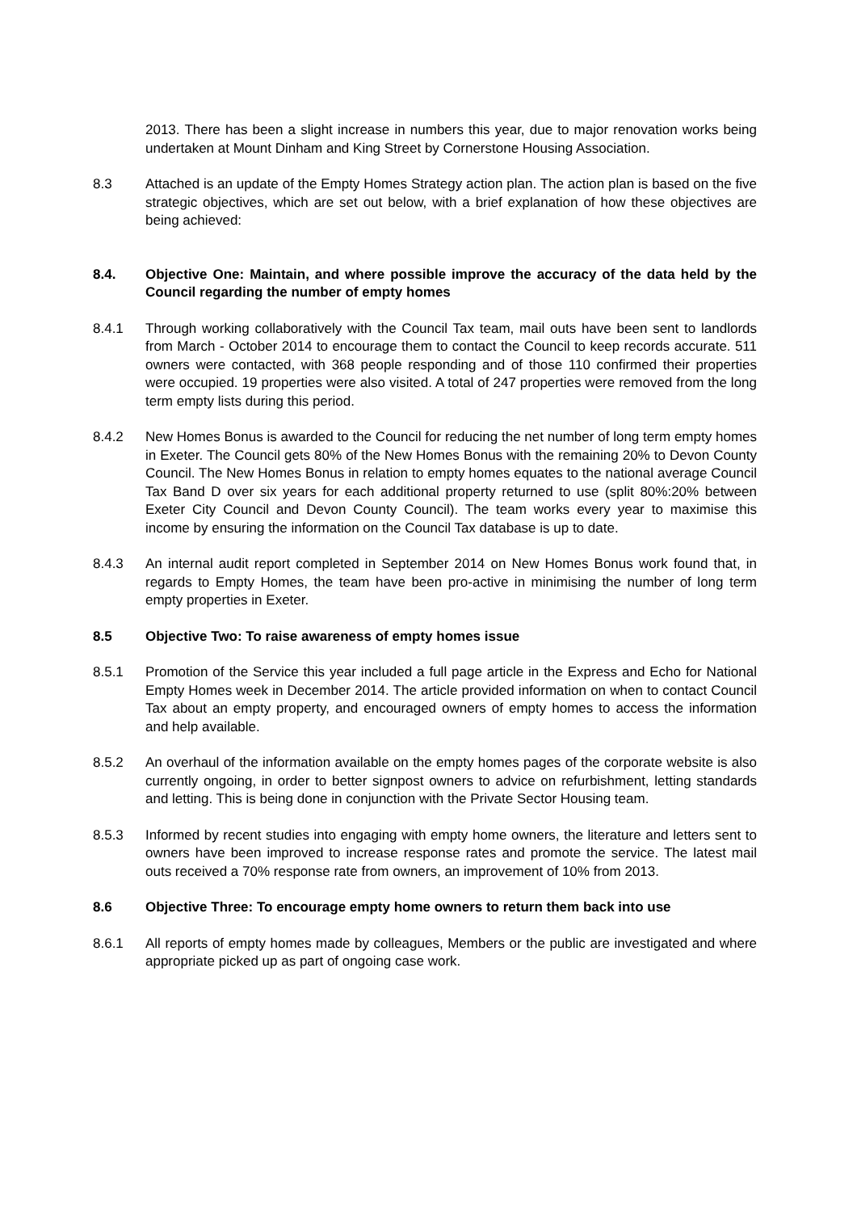2013. There has been a slight increase in numbers this year, due to major renovation works being undertaken at Mount Dinham and King Street by Cornerstone Housing Association.
8.3 Attached is an update of the Empty Homes Strategy action plan. The action plan is based on the five strategic objectives, which are set out below, with a brief explanation of how these objectives are being achieved:
8.4. Objective One: Maintain, and where possible improve the accuracy of the data held by the Council regarding the number of empty homes
8.4.1 Through working collaboratively with the Council Tax team, mail outs have been sent to landlords from March - October 2014 to encourage them to contact the Council to keep records accurate. 511 owners were contacted, with 368 people responding and of those 110 confirmed their properties were occupied. 19 properties were also visited. A total of 247 properties were removed from the long term empty lists during this period.
8.4.2 New Homes Bonus is awarded to the Council for reducing the net number of long term empty homes in Exeter. The Council gets 80% of the New Homes Bonus with the remaining 20% to Devon County Council. The New Homes Bonus in relation to empty homes equates to the national average Council Tax Band D over six years for each additional property returned to use (split 80%:20% between Exeter City Council and Devon County Council). The team works every year to maximise this income by ensuring the information on the Council Tax database is up to date.
8.4.3 An internal audit report completed in September 2014 on New Homes Bonus work found that, in regards to Empty Homes, the team have been pro-active in minimising the number of long term empty properties in Exeter.
8.5 Objective Two: To raise awareness of empty homes issue
8.5.1 Promotion of the Service this year included a full page article in the Express and Echo for National Empty Homes week in December 2014. The article provided information on when to contact Council Tax about an empty property, and encouraged owners of empty homes to access the information and help available.
8.5.2 An overhaul of the information available on the empty homes pages of the corporate website is also currently ongoing, in order to better signpost owners to advice on refurbishment, letting standards and letting. This is being done in conjunction with the Private Sector Housing team.
8.5.3 Informed by recent studies into engaging with empty home owners, the literature and letters sent to owners have been improved to increase response rates and promote the service. The latest mail outs received a 70% response rate from owners, an improvement of 10% from 2013.
8.6 Objective Three: To encourage empty home owners to return them back into use
8.6.1 All reports of empty homes made by colleagues, Members or the public are investigated and where appropriate picked up as part of ongoing case work.